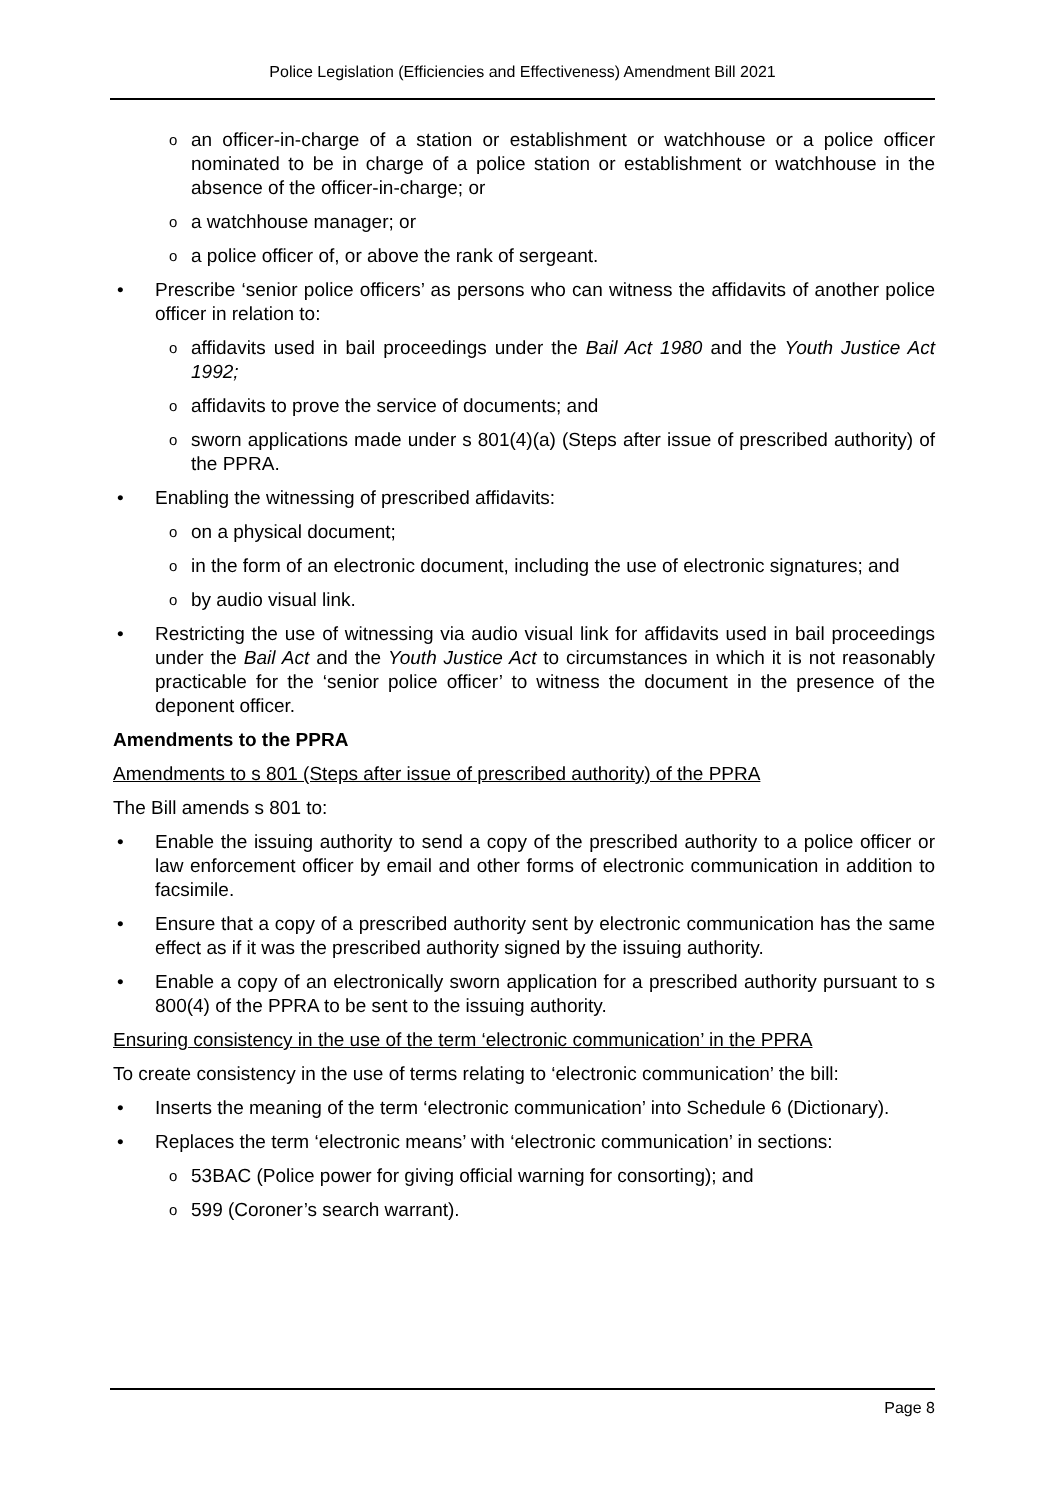Police Legislation (Efficiencies and Effectiveness) Amendment Bill 2021
oan officer-in-charge of a station or establishment or watchhouse or a police officer nominated to be in charge of a police station or establishment or watchhouse in the absence of the officer-in-charge; or
oa watchhouse manager; or
oa police officer of, or above the rank of sergeant.
• Prescribe ‘senior police officers’ as persons who can witness the affidavits of another police officer in relation to:
oaffidavits used in bail proceedings under the Bail Act 1980 and the Youth Justice Act 1992;
oaffidavits to prove the service of documents; and
osworn applications made under s 801(4)(a) (Steps after issue of prescribed authority) of the PPRA.
• Enabling the witnessing of prescribed affidavits:
oon a physical document;
oin the form of an electronic document, including the use of electronic signatures; and
oby audio visual link.
• Restricting the use of witnessing via audio visual link for affidavits used in bail proceedings under the Bail Act and the Youth Justice Act to circumstances in which it is not reasonably practicable for the ‘senior police officer’ to witness the document in the presence of the deponent officer.
Amendments to the PPRA
Amendments to s 801 (Steps after issue of prescribed authority) of the PPRA
The Bill amends s 801 to:
• Enable the issuing authority to send a copy of the prescribed authority to a police officer or law enforcement officer by email and other forms of electronic communication in addition to facsimile.
• Ensure that a copy of a prescribed authority sent by electronic communication has the same effect as if it was the prescribed authority signed by the issuing authority.
• Enable a copy of an electronically sworn application for a prescribed authority pursuant to s 800(4) of the PPRA to be sent to the issuing authority.
Ensuring consistency in the use of the term ‘electronic communication’ in the PPRA
To create consistency in the use of terms relating to ‘electronic communication’ the bill:
• Inserts the meaning of the term ‘electronic communication’ into Schedule 6 (Dictionary).
• Replaces the term ‘electronic means’ with ‘electronic communication’ in sections:
o 53BAC (Police power for giving official warning for consorting); and
o 599 (Coroner’s search warrant).
Page 8